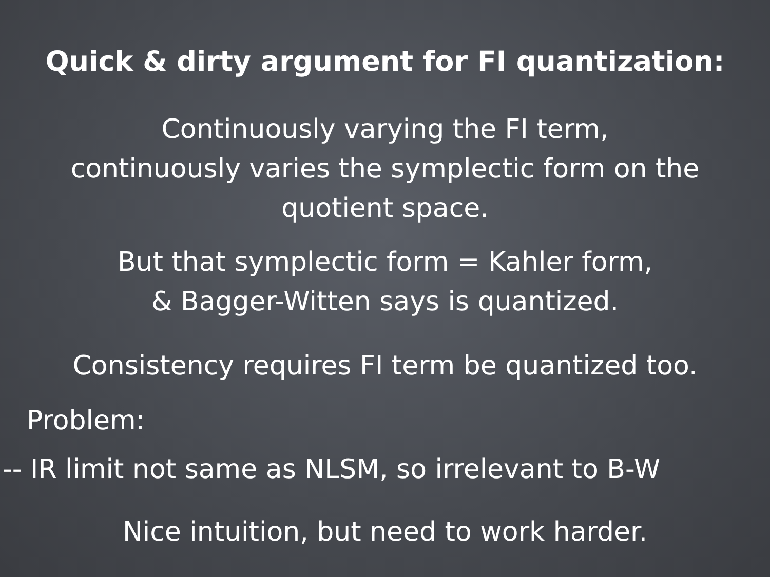Quick & dirty argument for FI quantization:
Continuously varying the FI term,
continuously varies the symplectic form on the
quotient space.
But that symplectic form = Kahler form,
& Bagger-Witten says is quantized.
Consistency requires FI term be quantized too.
Problem:
-- IR limit not same as NLSM, so irrelevant to B-W
Nice intuition, but need to work harder.